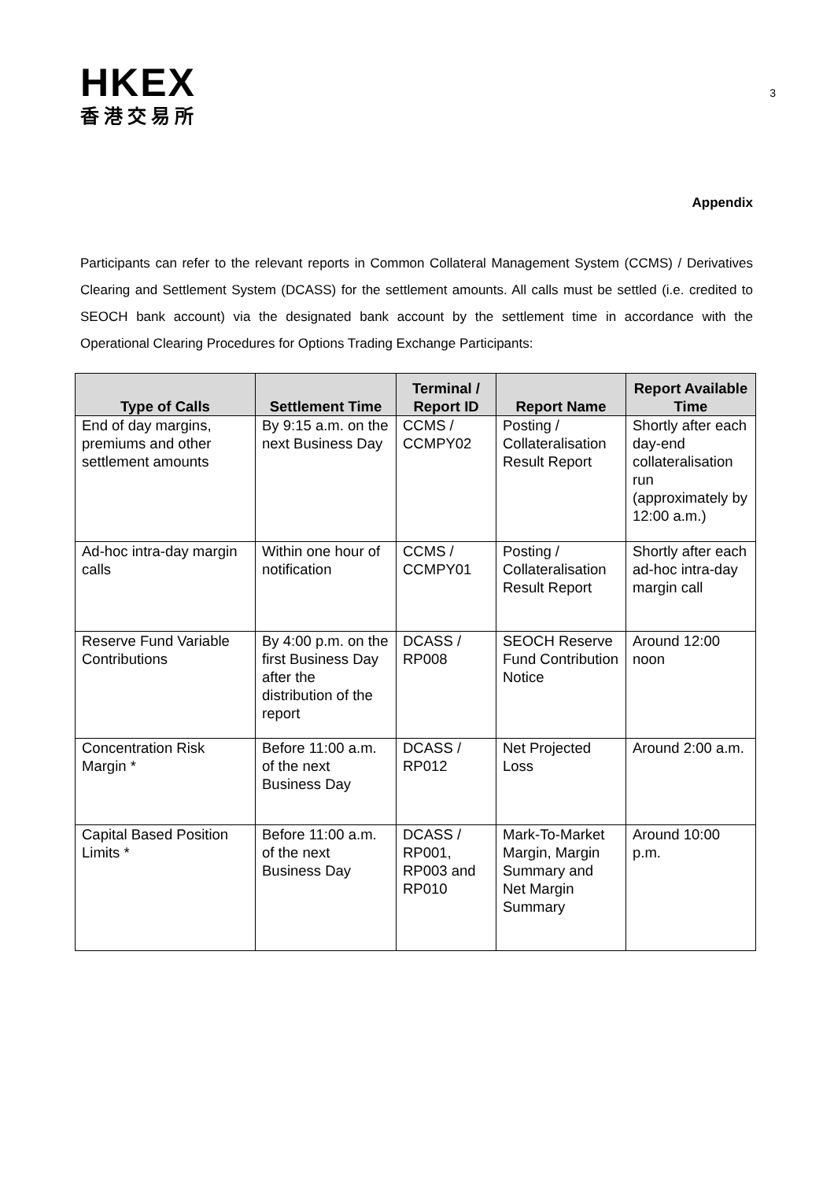HKEX
香港交易所
3
Appendix
Participants can refer to the relevant reports in Common Collateral Management System (CCMS) / Derivatives Clearing and Settlement System (DCASS) for the settlement amounts. All calls must be settled (i.e. credited to SEOCH bank account) via the designated bank account by the settlement time in accordance with the Operational Clearing Procedures for Options Trading Exchange Participants:
| Type of Calls | Settlement Time | Terminal / Report ID | Report Name | Report Available Time |
| --- | --- | --- | --- | --- |
| End of day margins, premiums and other settlement amounts | By 9:15 a.m. on the next Business Day | CCMS / CCMPY02 | Posting / Collateralisation Result Report | Shortly after each day-end collateralisation run (approximately by 12:00 a.m.) |
| Ad-hoc intra-day margin calls | Within one hour of notification | CCMS / CCMPY01 | Posting / Collateralisation Result Report | Shortly after each ad-hoc intra-day margin call |
| Reserve Fund Variable Contributions | By 4:00 p.m. on the first Business Day after the distribution of the report | DCASS / RP008 | SEOCH Reserve Fund Contribution Notice | Around 12:00 noon |
| Concentration Risk Margin * | Before 11:00 a.m. of the next Business Day | DCASS / RP012 | Net Projected Loss | Around 2:00 a.m. |
| Capital Based Position Limits * | Before 11:00 a.m. of the next Business Day | DCASS / RP001, RP003 and RP010 | Mark-To-Market Margin, Margin Summary and Net Margin Summary | Around 10:00 p.m. |